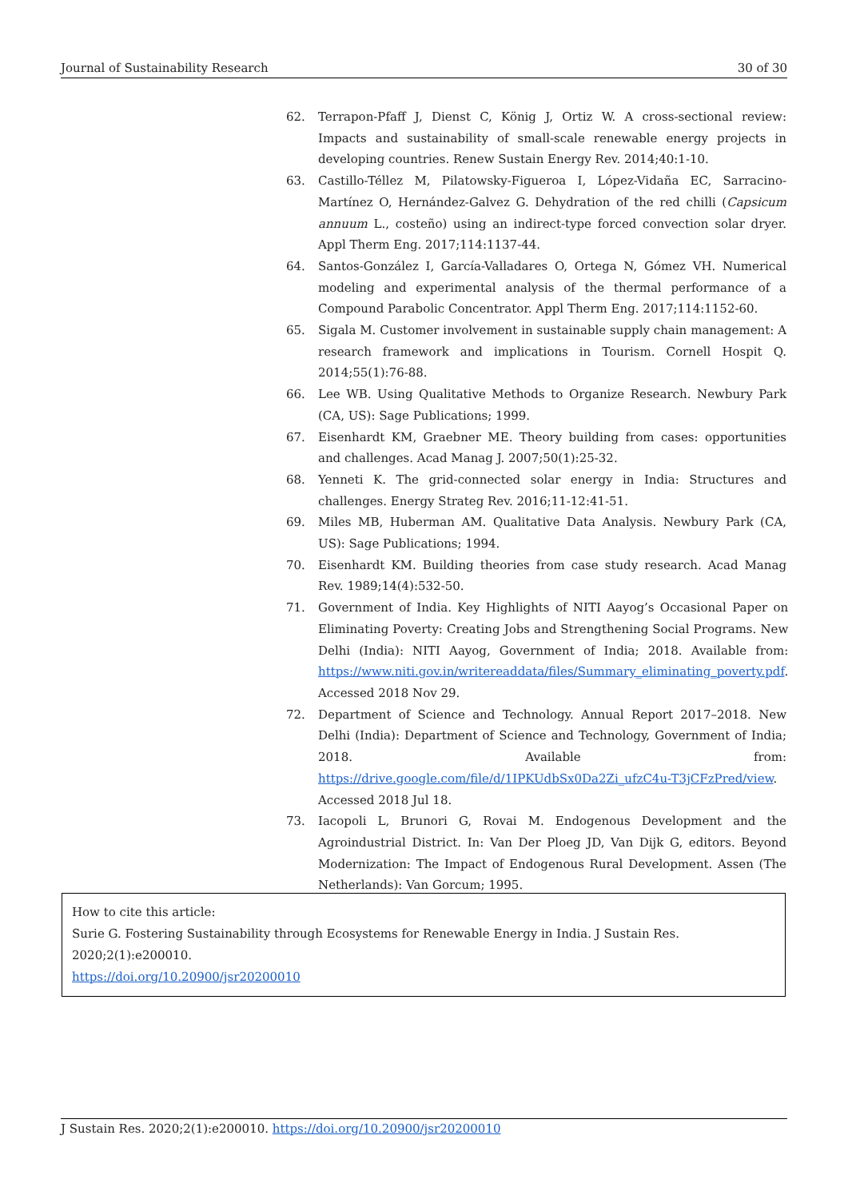Journal of Sustainability Research 30 of 30
62. Terrapon-Pfaff J, Dienst C, König J, Ortiz W. A cross-sectional review: Impacts and sustainability of small-scale renewable energy projects in developing countries. Renew Sustain Energy Rev. 2014;40:1-10.
63. Castillo-Téllez M, Pilatowsky-Figueroa I, López-Vidaña EC, Sarracino-Martínez O, Hernández-Galvez G. Dehydration of the red chilli (Capsicum annuum L., costeño) using an indirect-type forced convection solar dryer. Appl Therm Eng. 2017;114:1137-44.
64. Santos-González I, García-Valladares O, Ortega N, Gómez VH. Numerical modeling and experimental analysis of the thermal performance of a Compound Parabolic Concentrator. Appl Therm Eng. 2017;114:1152-60.
65. Sigala M. Customer involvement in sustainable supply chain management: A research framework and implications in Tourism. Cornell Hospit Q. 2014;55(1):76-88.
66. Lee WB. Using Qualitative Methods to Organize Research. Newbury Park (CA, US): Sage Publications; 1999.
67. Eisenhardt KM, Graebner ME. Theory building from cases: opportunities and challenges. Acad Manag J. 2007;50(1):25-32.
68. Yenneti K. The grid-connected solar energy in India: Structures and challenges. Energy Strateg Rev. 2016;11-12:41-51.
69. Miles MB, Huberman AM. Qualitative Data Analysis. Newbury Park (CA, US): Sage Publications; 1994.
70. Eisenhardt KM. Building theories from case study research. Acad Manag Rev. 1989;14(4):532-50.
71. Government of India. Key Highlights of NITI Aayog’s Occasional Paper on Eliminating Poverty: Creating Jobs and Strengthening Social Programs. New Delhi (India): NITI Aayog, Government of India; 2018. Available from: https://www.niti.gov.in/writereaddata/files/Summary_eliminating_poverty.pdf. Accessed 2018 Nov 29.
72. Department of Science and Technology. Annual Report 2017–2018. New Delhi (India): Department of Science and Technology, Government of India; 2018. Available from: https://drive.google.com/file/d/1IPKUdbSx0Da2Zi_ufzC4u-T3jCFzPred/view. Accessed 2018 Jul 18.
73. Iacopoli L, Brunori G, Rovai M. Endogenous Development and the Agroindustrial District. In: Van Der Ploeg JD, Van Dijk G, editors. Beyond Modernization: The Impact of Endogenous Rural Development. Assen (The Netherlands): Van Gorcum; 1995.
How to cite this article:
Surie G. Fostering Sustainability through Ecosystems for Renewable Energy in India. J Sustain Res. 2020;2(1):e200010.
https://doi.org/10.20900/jsr20200010
J Sustain Res. 2020;2(1):e200010. https://doi.org/10.20900/jsr20200010